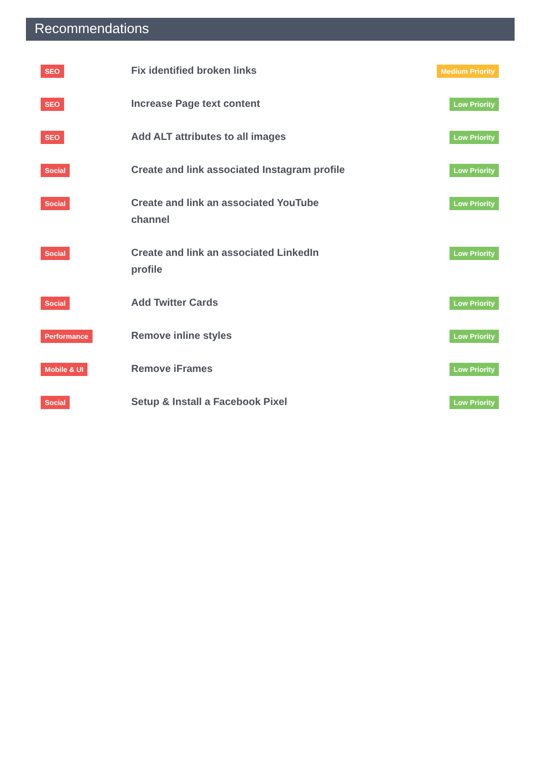Recommendations
| SEO | Fix identified broken links | Medium Priority |
| SEO | Increase Page text content | Low Priority |
| SEO | Add ALT attributes to all images | Low Priority |
| Social | Create and link associated Instagram profile | Low Priority |
| Social | Create and link an associated YouTube channel | Low Priority |
| Social | Create and link an associated LinkedIn profile | Low Priority |
| Social | Add Twitter Cards | Low Priority |
| Performance | Remove inline styles | Low Priority |
| Mobile & UI | Remove iFrames | Low Priority |
| Social | Setup & Install a Facebook Pixel | Low Priority |